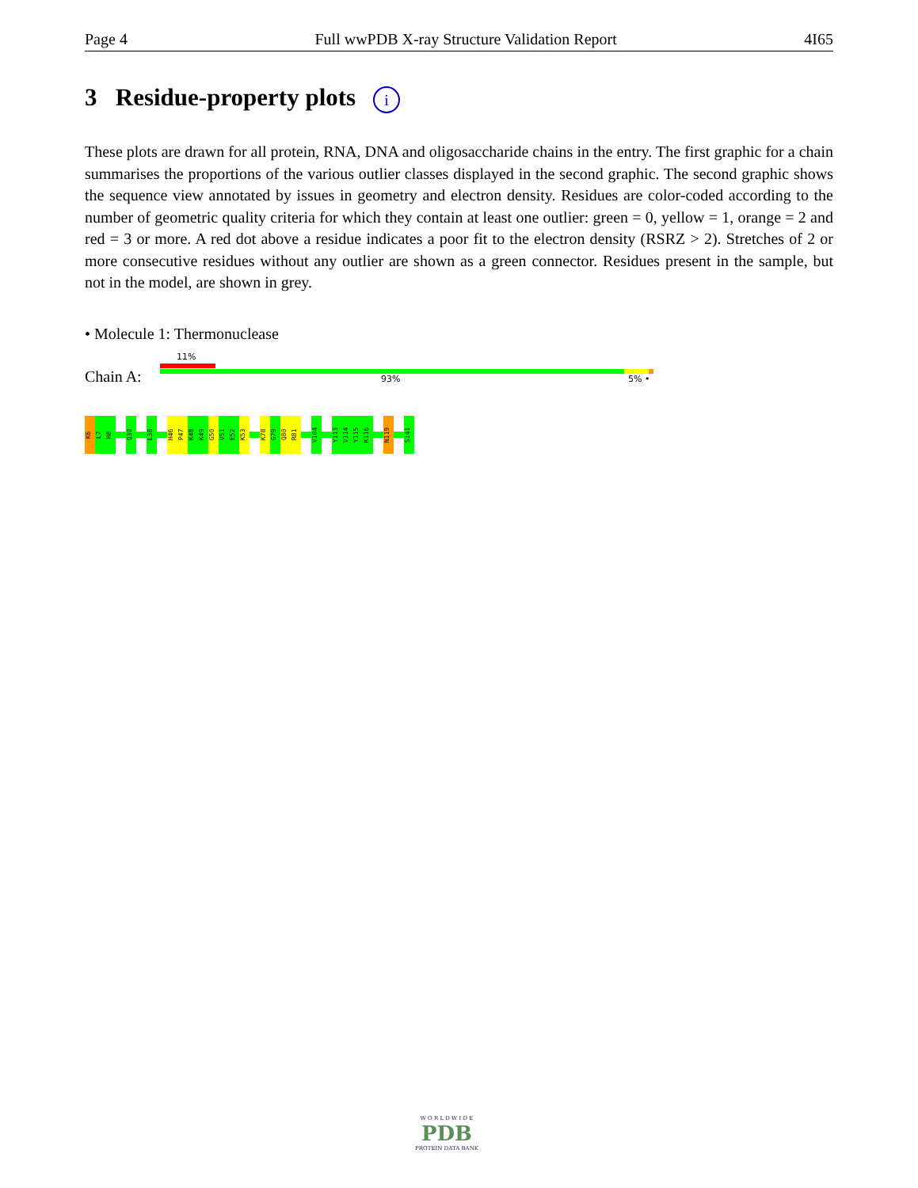Page 4 Full wwPDB X-ray Structure Validation Report 4I65
3 Residue-property plots i
These plots are drawn for all protein, RNA, DNA and oligosaccharide chains in the entry. The first graphic for a chain summarises the proportions of the various outlier classes displayed in the second graphic. The second graphic shows the sequence view annotated by issues in geometry and electron density. Residues are color-coded according to the number of geometric quality criteria for which they contain at least one outlier: green = 0, yellow = 1, orange = 2 and red = 3 or more. A red dot above a residue indicates a poor fit to the electron density (RSRZ > 2). Stretches of 2 or more consecutive residues without any outlier are shown as a green connector. Residues present in the sample, but not in the model, are shown in grey.
• Molecule 1: Thermonuclease
11%
Chain A: 93% 5% •
K6
L7
H8
Q30
L38
H46
P47
K48
K49
G50
V51
E52
K53
K78
G79
Q80
R81
V104
Y113
V114
Y115
K116
N119
S141
W O R L D W I D E
PDB
PROTEIN DATA BANK